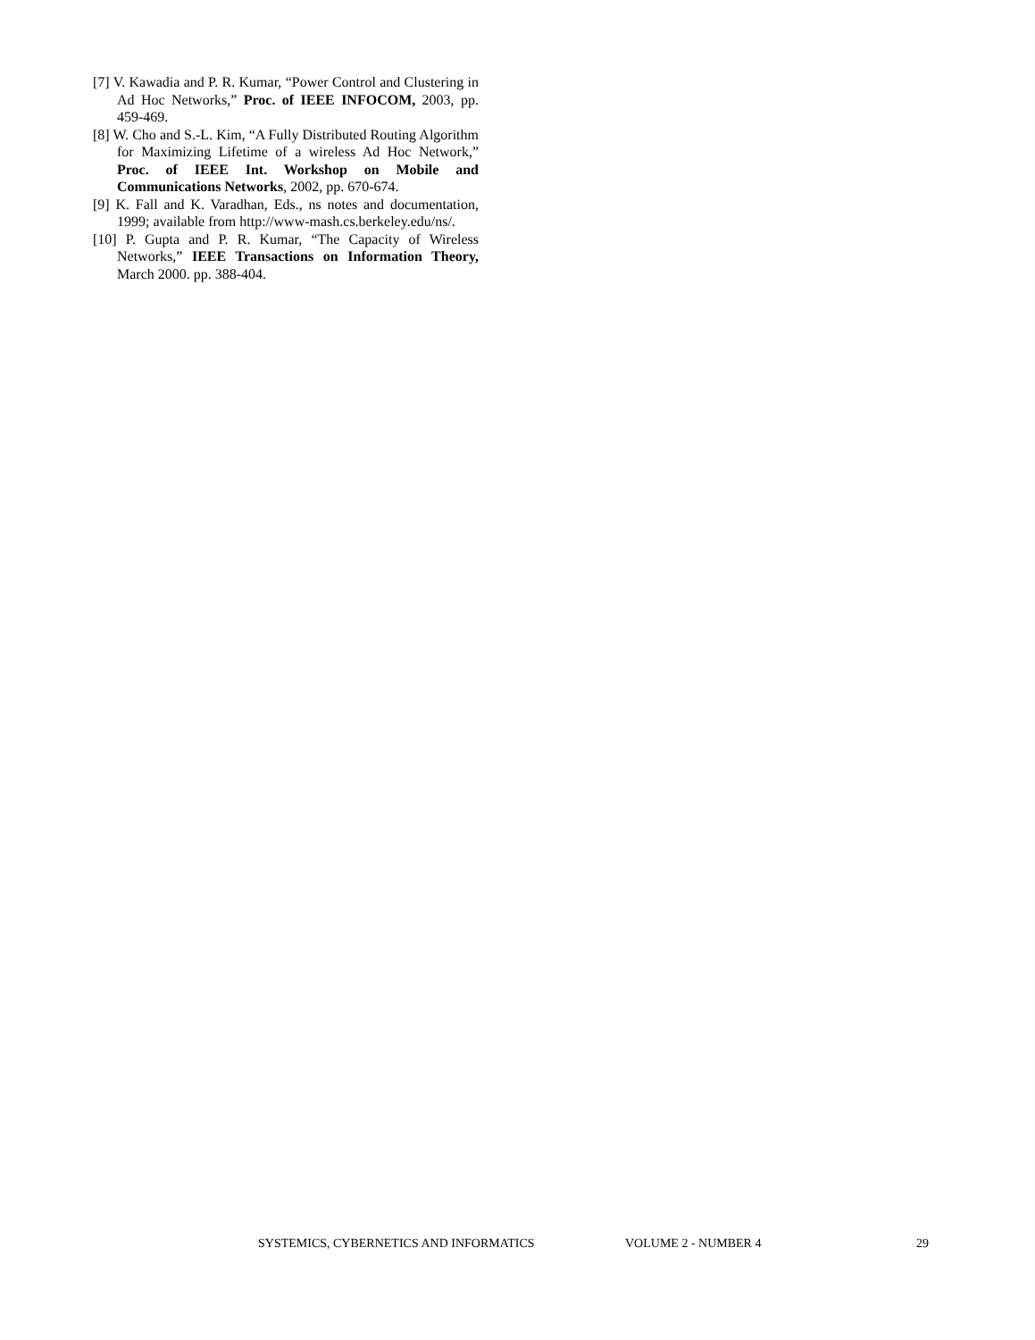[7] V. Kawadia and P. R. Kumar, “Power Control and Clustering in Ad Hoc Networks,” Proc. of IEEE INFOCOM, 2003, pp. 459-469.
[8] W. Cho and S.-L. Kim, “A Fully Distributed Routing Algorithm for Maximizing Lifetime of a wireless Ad Hoc Network,” Proc. of IEEE Int. Workshop on Mobile and Communications Networks, 2002, pp. 670-674.
[9] K. Fall and K. Varadhan, Eds., ns notes and documentation, 1999; available from http://www-mash.cs.berkeley.edu/ns/.
[10] P. Gupta and P. R. Kumar, “The Capacity of Wireless Networks,” IEEE Transactions on Information Theory, March 2000. pp. 388-404.
SYSTEMICS, CYBERNETICS AND INFORMATICS VOLUME 2 - NUMBER 4 29